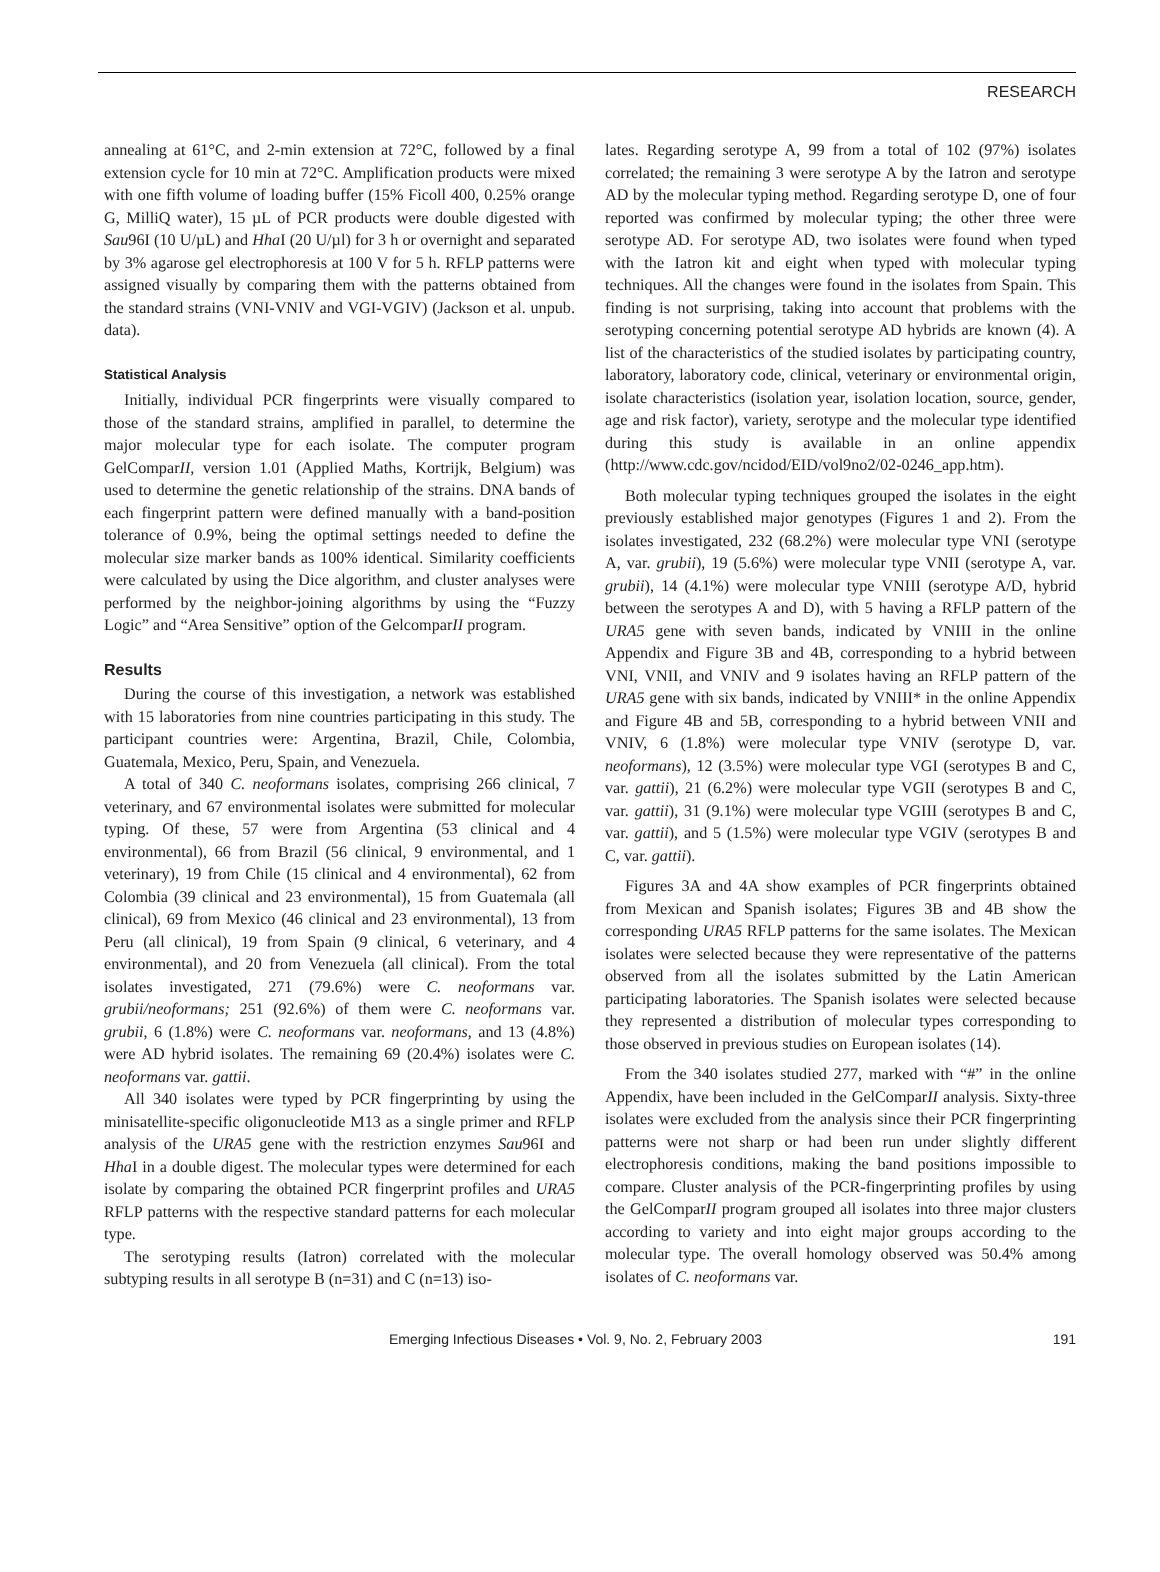RESEARCH
annealing at 61°C, and 2-min extension at 72°C, followed by a final extension cycle for 10 min at 72°C. Amplification products were mixed with one fifth volume of loading buffer (15% Ficoll 400, 0.25% orange G, MilliQ water), 15 µL of PCR products were double digested with Sau96I (10 U/µL) and Hha I (20 U/µl) for 3 h or overnight and separated by 3% agarose gel electrophoresis at 100 V for 5 h. RFLP patterns were assigned visually by comparing them with the patterns obtained from the standard strains (VNI-VNIV and VGI-VGIV) (Jackson et al. unpub. data).
Statistical Analysis
Initially, individual PCR fingerprints were visually compared to those of the standard strains, amplified in parallel, to determine the major molecular type for each isolate. The computer program GelComparII, version 1.01 (Applied Maths, Kortrijk, Belgium) was used to determine the genetic relationship of the strains. DNA bands of each fingerprint pattern were defined manually with a band-position tolerance of 0.9%, being the optimal settings needed to define the molecular size marker bands as 100% identical. Similarity coefficients were calculated by using the Dice algorithm, and cluster analyses were performed by the neighbor-joining algorithms by using the “Fuzzy Logic” and “Area Sensitive” option of the GelcomparII program.
Results
During the course of this investigation, a network was established with 15 laboratories from nine countries participating in this study. The participant countries were: Argentina, Brazil, Chile, Colombia, Guatemala, Mexico, Peru, Spain, and Venezuela.
A total of 340 C. neoformans isolates, comprising 266 clinical, 7 veterinary, and 67 environmental isolates were submitted for molecular typing. Of these, 57 were from Argentina (53 clinical and 4 environmental), 66 from Brazil (56 clinical, 9 environmental, and 1 veterinary), 19 from Chile (15 clinical and 4 environmental), 62 from Colombia (39 clinical and 23 environmental), 15 from Guatemala (all clinical), 69 from Mexico (46 clinical and 23 environmental), 13 from Peru (all clinical), 19 from Spain (9 clinical, 6 veterinary, and 4 environmental), and 20 from Venezuela (all clinical). From the total isolates investigated, 271 (79.6%) were C. neoformans var. grubii/neoformans; 251 (92.6%) of them were C. neoformans var. grubii, 6 (1.8%) were C. neoformans var. neoformans, and 13 (4.8%) were AD hybrid isolates. The remaining 69 (20.4%) isolates were C. neoformans var. gattii.
All 340 isolates were typed by PCR fingerprinting by using the minisatellite-specific oligonucleotide M13 as a single primer and RFLP analysis of the URA5 gene with the restriction enzymes Sau96I and Hha I in a double digest. The molecular types were determined for each isolate by comparing the obtained PCR fingerprint profiles and URA5 RFLP patterns with the respective standard patterns for each molecular type.
The serotyping results (Iatron) correlated with the molecular subtyping results in all serotype B (n=31) and C (n=13) iso-
lates. Regarding serotype A, 99 from a total of 102 (97%) isolates correlated; the remaining 3 were serotype A by the Iatron and serotype AD by the molecular typing method. Regarding serotype D, one of four reported was confirmed by molecular typing; the other three were serotype AD. For serotype AD, two isolates were found when typed with the Iatron kit and eight when typed with molecular typing techniques. All the changes were found in the isolates from Spain. This finding is not surprising, taking into account that problems with the serotyping concerning potential serotype AD hybrids are known (4). A list of the characteristics of the studied isolates by participating country, laboratory, laboratory code, clinical, veterinary or environmental origin, isolate characteristics (isolation year, isolation location, source, gender, age and risk factor), variety, serotype and the molecular type identified during this study is available in an online appendix (http://www.cdc.gov/ncidod/EID/vol9no2/02-0246_app.htm).
Both molecular typing techniques grouped the isolates in the eight previously established major genotypes (Figures 1 and 2). From the isolates investigated, 232 (68.2%) were molecular type VNI (serotype A, var. grubii), 19 (5.6%) were molecular type VNII (serotype A, var. grubii), 14 (4.1%) were molecular type VNIII (serotype A/D, hybrid between the serotypes A and D), with 5 having a RFLP pattern of the URA5 gene with seven bands, indicated by VNIII in the online Appendix and Figure 3B and 4B, corresponding to a hybrid between VNI, VNII, and VNIV and 9 isolates having an RFLP pattern of the URA5 gene with six bands, indicated by VNIII* in the online Appendix and Figure 4B and 5B, corresponding to a hybrid between VNII and VNIV, 6 (1.8%) were molecular type VNIV (serotype D, var. neoformans), 12 (3.5%) were molecular type VGI (serotypes B and C, var. gattii), 21 (6.2%) were molecular type VGII (serotypes B and C, var. gattii), 31 (9.1%) were molecular type VGIII (serotypes B and C, var. gattii), and 5 (1.5%) were molecular type VGIV (serotypes B and C, var. gattii).
Figures 3A and 4A show examples of PCR fingerprints obtained from Mexican and Spanish isolates; Figures 3B and 4B show the corresponding URA5 RFLP patterns for the same isolates. The Mexican isolates were selected because they were representative of the patterns observed from all the isolates submitted by the Latin American participating laboratories. The Spanish isolates were selected because they represented a distribution of molecular types corresponding to those observed in previous studies on European isolates (14).
From the 340 isolates studied 277, marked with “#” in the online Appendix, have been included in the GelComparII analysis. Sixty-three isolates were excluded from the analysis since their PCR fingerprinting patterns were not sharp or had been run under slightly different electrophoresis conditions, making the band positions impossible to compare. Cluster analysis of the PCR-fingerprinting profiles by using the GelComparII program grouped all isolates into three major clusters according to variety and into eight major groups according to the molecular type. The overall homology observed was 50.4% among isolates of C. neoformans var.
Emerging Infectious Diseases • Vol. 9, No. 2, February 2003 191